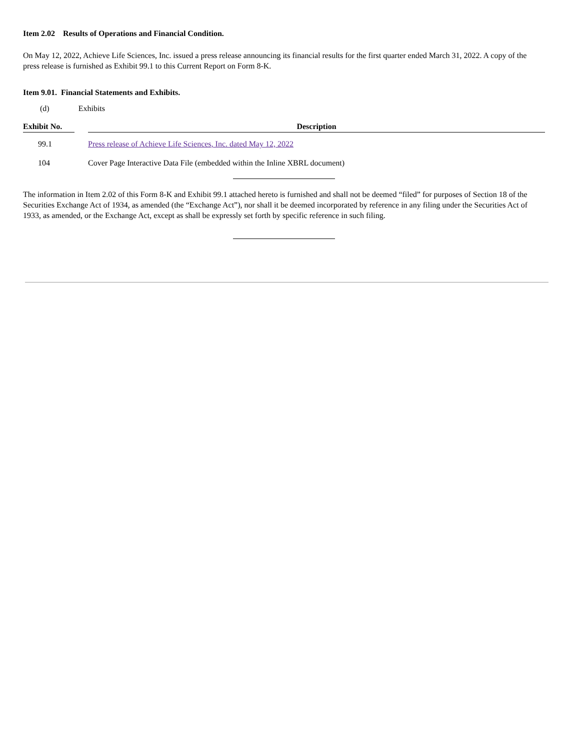Item 2.02 Results of Operations and Financial Condition.
On May 12, 2022, Achieve Life Sciences, Inc. issued a press release announcing its financial results for the first quarter ended March 31, 2022. A copy of the press release is furnished as Exhibit 99.1 to this Current Report on Form 8-K.
Item 9.01. Financial Statements and Exhibits.
(d) Exhibits
| Exhibit No. | | Description |
| --- | --- | --- |
| 99.1 | | Press release of Achieve Life Sciences, Inc. dated May 12, 2022 |
| 104 | | Cover Page Interactive Data File (embedded within the Inline XBRL document) |
The information in Item 2.02 of this Form 8-K and Exhibit 99.1 attached hereto is furnished and shall not be deemed “filed” for purposes of Section 18 of the Securities Exchange Act of 1934, as amended (the “Exchange Act”), nor shall it be deemed incorporated by reference in any filing under the Securities Act of 1933, as amended, or the Exchange Act, except as shall be expressly set forth by specific reference in such filing.